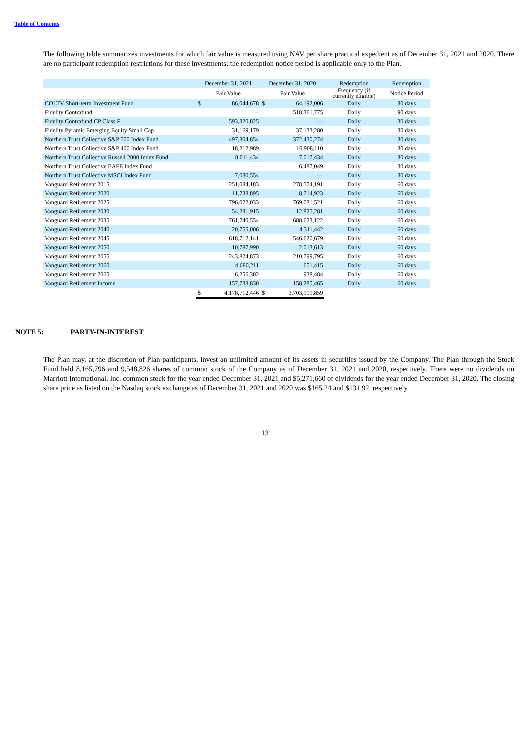Table of Contents
The following table summarizes investments for which fair value is measured using NAV per share practical expedient as of December 31, 2021 and 2020. There are no participant redemption restrictions for these investments; the redemption notice period is applicable only to the Plan.
| | December 31, 2021 | | December 31, 2020 | | Redemption | Redemption |
| --- | --- | --- | --- | --- | --- | --- |
| | Fair Value | | Fair Value | | Frequency (if currently eligible) | Notice Period |
| COLTV Short-term Investment Fund | $ | 86,044,678 | $ | 64,192,006 | Daily | 30 days |
| Fidelity Contrafund | | — | | 518,361,775 | Daily | 90 days |
| Fidelity Contrafund CP Class F | | 593,320,825 | | — | Daily | 30 days |
| Fidelity Pyramis Emerging Equity Small Cap | | 31,169,179 | | 37,133,280 | Daily | 30 days |
| Northern Trust Collective S&P 500 Index Fund | | 497,304,854 | | 372,430,274 | Daily | 30 days |
| Northern Trust Collective S&P 400 Index Fund | | 18,212,989 | | 16,908,110 | Daily | 30 days |
| Northern Trust Collective Russell 2000 Index Fund | | 8,011,434 | | 7,017,434 | Daily | 30 days |
| Northern Trust Collective EAFE Index Fund | | — | | 6,487,049 | Daily | 30 days |
| Northern Trust Collective MSCI Index Fund | | 7,030,554 | | — | Daily | 30 days |
| Vanguard Retirement 2015 | | 251,084,183 | | 278,574,191 | Daily | 60 days |
| Vanguard Retirement 2020 | | 11,738,895 | | 8,714,923 | Daily | 60 days |
| Vanguard Retirement 2025 | | 796,022,033 | | 769,031,521 | Daily | 60 days |
| Vanguard Retirement 2030 | | 54,281,915 | | 12,825,281 | Daily | 60 days |
| Vanguard Retirement 2035 | | 761,740,554 | | 688,623,122 | Daily | 60 days |
| Vanguard Retirement 2040 | | 20,755,006 | | 4,311,442 | Daily | 60 days |
| Vanguard Retirement 2045 | | 618,712,141 | | 546,620,679 | Daily | 60 days |
| Vanguard Retirement 2050 | | 10,787,990 | | 2,013,613 | Daily | 60 days |
| Vanguard Retirement 2055 | | 243,824,873 | | 210,799,795 | Daily | 60 days |
| Vanguard Retirement 2060 | | 4,680,211 | | 651,415 | Daily | 60 days |
| Vanguard Retirement 2065 | | 6,256,302 | | 938,484 | Daily | 60 days |
| Vanguard Retirement Income | | 157,733,830 | | 158,285,465 | Daily | 60 days |
| | $ | 4,178,712,446 | $ | 3,703,919,859 | | |
NOTE 5: PARTY-IN-INTEREST
The Plan may, at the discretion of Plan participants, invest an unlimited amount of its assets in securities issued by the Company. The Plan through the Stock Fund held 8,165,796 and 9,548,826 shares of common stock of the Company as of December 31, 2021 and 2020, respectively. There were no dividends on Marriott International, Inc. common stock for the year ended December 31, 2021 and $5,271,660 of dividends for the year ended December 31, 2020. The closing share price as listed on the Nasdaq stock exchange as of December 31, 2021 and 2020 was $165.24 and $131.92, respectively.
13